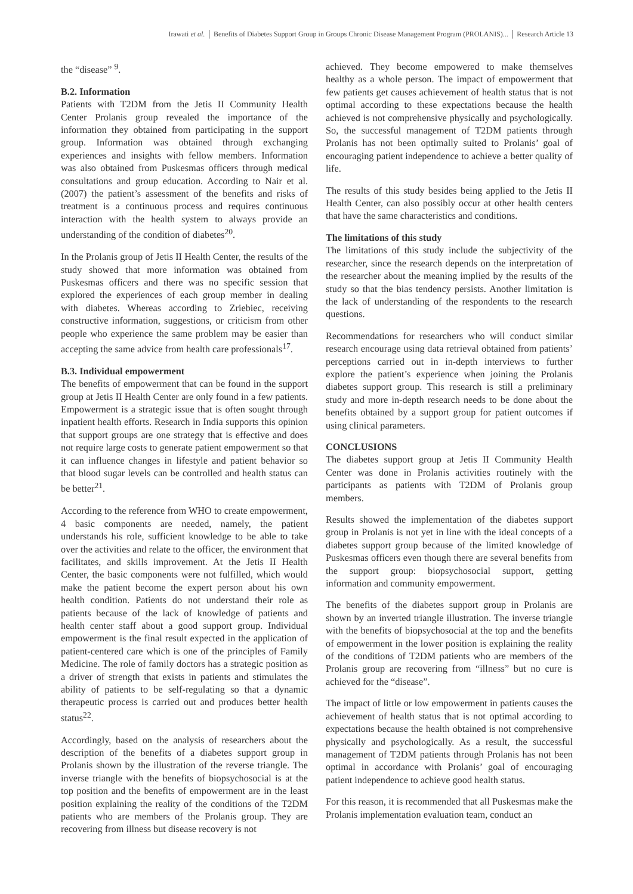Irawati et al. │ Benefits of Diabetes Support Group in Groups Chronic Disease Management Program (PROLANIS)... │ Research Article 13
the “disease” <sup>9</sup>.
B.2. Information
Patients with T2DM from the Jetis II Community Health Center Prolanis group revealed the importance of the information they obtained from participating in the support group. Information was obtained through exchanging experiences and insights with fellow members. Information was also obtained from Puskesmas officers through medical consultations and group education. According to Nair et al. (2007) the patient’s assessment of the benefits and risks of treatment is a continuous process and requires continuous interaction with the health system to always provide an understanding of the condition of diabetes<sup>20</sup>.
In the Prolanis group of Jetis II Health Center, the results of the study showed that more information was obtained from Puskesmas officers and there was no specific session that explored the experiences of each group member in dealing with diabetes. Whereas according to Zriebiec, receiving constructive information, suggestions, or criticism from other people who experience the same problem may be easier than accepting the same advice from health care professionals<sup>17</sup>.
B.3. Individual empowerment
The benefits of empowerment that can be found in the support group at Jetis II Health Center are only found in a few patients. Empowerment is a strategic issue that is often sought through inpatient health efforts. Research in India supports this opinion that support groups are one strategy that is effective and does not require large costs to generate patient empowerment so that it can influence changes in lifestyle and patient behavior so that blood sugar levels can be controlled and health status can be better<sup>21</sup>.
According to the reference from WHO to create empowerment, 4 basic components are needed, namely, the patient understands his role, sufficient knowledge to be able to take over the activities and relate to the officer, the environment that facilitates, and skills improvement. At the Jetis II Health Center, the basic components were not fulfilled, which would make the patient become the expert person about his own health condition. Patients do not understand their role as patients because of the lack of knowledge of patients and health center staff about a good support group. Individual empowerment is the final result expected in the application of patient-centered care which is one of the principles of Family Medicine. The role of family doctors has a strategic position as a driver of strength that exists in patients and stimulates the ability of patients to be self-regulating so that a dynamic therapeutic process is carried out and produces better health status<sup>22</sup>.
Accordingly, based on the analysis of researchers about the description of the benefits of a diabetes support group in Prolanis shown by the illustration of the reverse triangle. The inverse triangle with the benefits of biopsychosocial is at the top position and the benefits of empowerment are in the least position explaining the reality of the conditions of the T2DM patients who are members of the Prolanis group. They are recovering from illness but disease recovery is not
achieved. They become empowered to make themselves healthy as a whole person. The impact of empowerment that few patients get causes achievement of health status that is not optimal according to these expectations because the health achieved is not comprehensive physically and psychologically. So, the successful management of T2DM patients through Prolanis has not been optimally suited to Prolanis’ goal of encouraging patient independence to achieve a better quality of life.
The results of this study besides being applied to the Jetis II Health Center, can also possibly occur at other health centers that have the same characteristics and conditions.
The limitations of this study
The limitations of this study include the subjectivity of the researcher, since the research depends on the interpretation of the researcher about the meaning implied by the results of the study so that the bias tendency persists. Another limitation is the lack of understanding of the respondents to the research questions.
Recommendations for researchers who will conduct similar research encourage using data retrieval obtained from patients’ perceptions carried out in in-depth interviews to further explore the patient’s experience when joining the Prolanis diabetes support group. This research is still a preliminary study and more in-depth research needs to be done about the benefits obtained by a support group for patient outcomes if using clinical parameters.
CONCLUSIONS
The diabetes support group at Jetis II Community Health Center was done in Prolanis activities routinely with the participants as patients with T2DM of Prolanis group members.
Results showed the implementation of the diabetes support group in Prolanis is not yet in line with the ideal concepts of a diabetes support group because of the limited knowledge of Puskesmas officers even though there are several benefits from the support group: biopsychosocial support, getting information and community empowerment.
The benefits of the diabetes support group in Prolanis are shown by an inverted triangle illustration. The inverse triangle with the benefits of biopsychosocial at the top and the benefits of empowerment in the lower position is explaining the reality of the conditions of T2DM patients who are members of the Prolanis group are recovering from “illness” but no cure is achieved for the “disease”.
The impact of little or low empowerment in patients causes the achievement of health status that is not optimal according to expectations because the health obtained is not comprehensive physically and psychologically. As a result, the successful management of T2DM patients through Prolanis has not been optimal in accordance with Prolanis’ goal of encouraging patient independence to achieve good health status.
For this reason, it is recommended that all Puskesmas make the Prolanis implementation evaluation team, conduct an